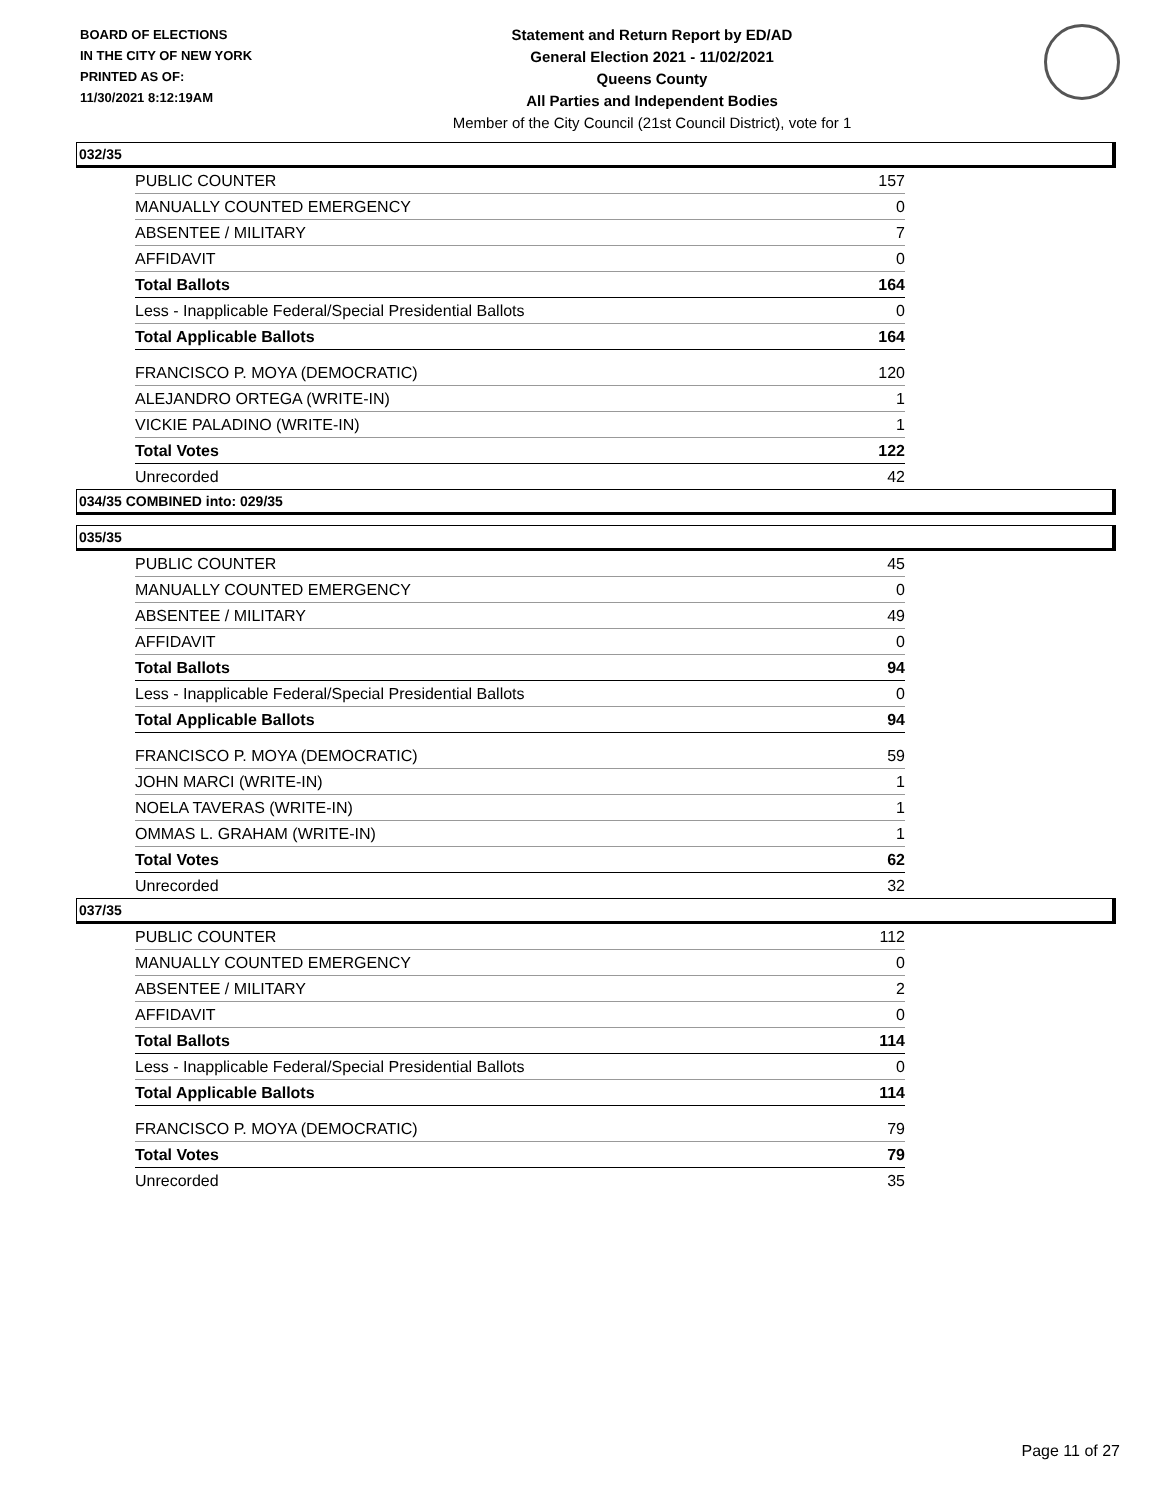BOARD OF ELECTIONS
IN THE CITY OF NEW YORK
PRINTED AS OF:
11/30/2021 8:12:19AM
Statement and Return Report by ED/AD
General Election 2021 - 11/02/2021
Queens County
All Parties and Independent Bodies
Member of the City Council (21st Council District), vote for 1
032/35
| PUBLIC COUNTER | 157 |
| MANUALLY COUNTED EMERGENCY | 0 |
| ABSENTEE / MILITARY | 7 |
| AFFIDAVIT | 0 |
| Total Ballots | 164 |
| Less - Inapplicable Federal/Special Presidential Ballots | 0 |
| Total Applicable Ballots | 164 |
| FRANCISCO P. MOYA (DEMOCRATIC) | 120 |
| ALEJANDRO ORTEGA (WRITE-IN) | 1 |
| VICKIE PALADINO (WRITE-IN) | 1 |
| Total Votes | 122 |
| Unrecorded | 42 |
034/35 COMBINED into: 029/35
035/35
| PUBLIC COUNTER | 45 |
| MANUALLY COUNTED EMERGENCY | 0 |
| ABSENTEE / MILITARY | 49 |
| AFFIDAVIT | 0 |
| Total Ballots | 94 |
| Less - Inapplicable Federal/Special Presidential Ballots | 0 |
| Total Applicable Ballots | 94 |
| FRANCISCO P. MOYA (DEMOCRATIC) | 59 |
| JOHN MARCI (WRITE-IN) | 1 |
| NOELA TAVERAS (WRITE-IN) | 1 |
| OMMAS L. GRAHAM (WRITE-IN) | 1 |
| Total Votes | 62 |
| Unrecorded | 32 |
037/35
| PUBLIC COUNTER | 112 |
| MANUALLY COUNTED EMERGENCY | 0 |
| ABSENTEE / MILITARY | 2 |
| AFFIDAVIT | 0 |
| Total Ballots | 114 |
| Less - Inapplicable Federal/Special Presidential Ballots | 0 |
| Total Applicable Ballots | 114 |
| FRANCISCO P. MOYA (DEMOCRATIC) | 79 |
| Total Votes | 79 |
| Unrecorded | 35 |
Page 11 of 27